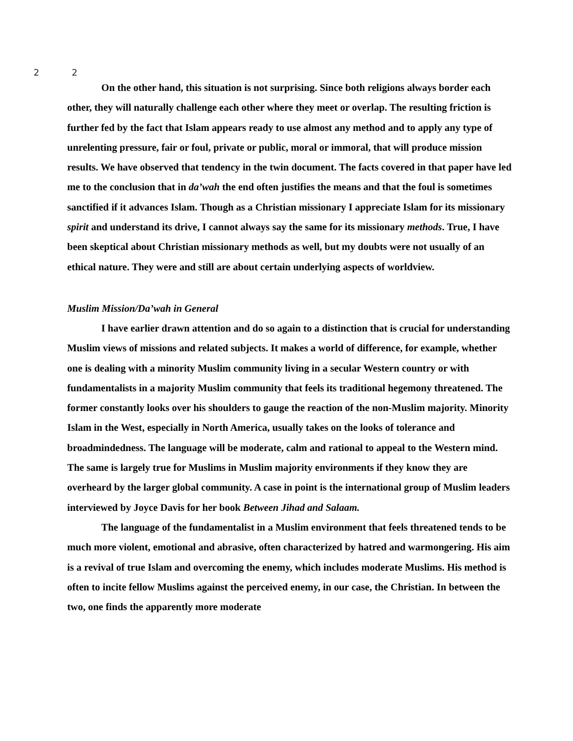2 2
On the other hand, this situation is not surprising. Since both religions always border each other, they will naturally challenge each other where they meet or overlap. The resulting friction is further fed by the fact that Islam appears ready to use almost any method and to apply any type of unrelenting pressure, fair or foul, private or public, moral or immoral, that will produce mission results. We have observed that tendency in the twin document. The facts covered in that paper have led me to the conclusion that in da’wah the end often justifies the means and that the foul is sometimes sanctified if it advances Islam. Though as a Christian missionary I appreciate Islam for its missionary spirit and understand its drive, I cannot always say the same for its missionary methods. True, I have been skeptical about Christian missionary methods as well, but my doubts were not usually of an ethical nature. They were and still are about certain underlying aspects of worldview.
Muslim Mission/Da’wah in General
I have earlier drawn attention and do so again to a distinction that is crucial for understanding Muslim views of missions and related subjects. It makes a world of difference, for example, whether one is dealing with a minority Muslim community living in a secular Western country or with fundamentalists in a majority Muslim community that feels its traditional hegemony threatened. The former constantly looks over his shoulders to gauge the reaction of the non-Muslim majority. Minority Islam in the West, especially in North America, usually takes on the looks of tolerance and broadmindedness. The language will be moderate, calm and rational to appeal to the Western mind. The same is largely true for Muslims in Muslim majority environments if they know they are overheard by the larger global community. A case in point is the international group of Muslim leaders interviewed by Joyce Davis for her book Between Jihad and Salaam.
The language of the fundamentalist in a Muslim environment that feels threatened tends to be much more violent, emotional and abrasive, often characterized by hatred and warmongering. His aim is a revival of true Islam and overcoming the enemy, which includes moderate Muslims. His method is often to incite fellow Muslims against the perceived enemy, in our case, the Christian. In between the two, one finds the apparently more moderate